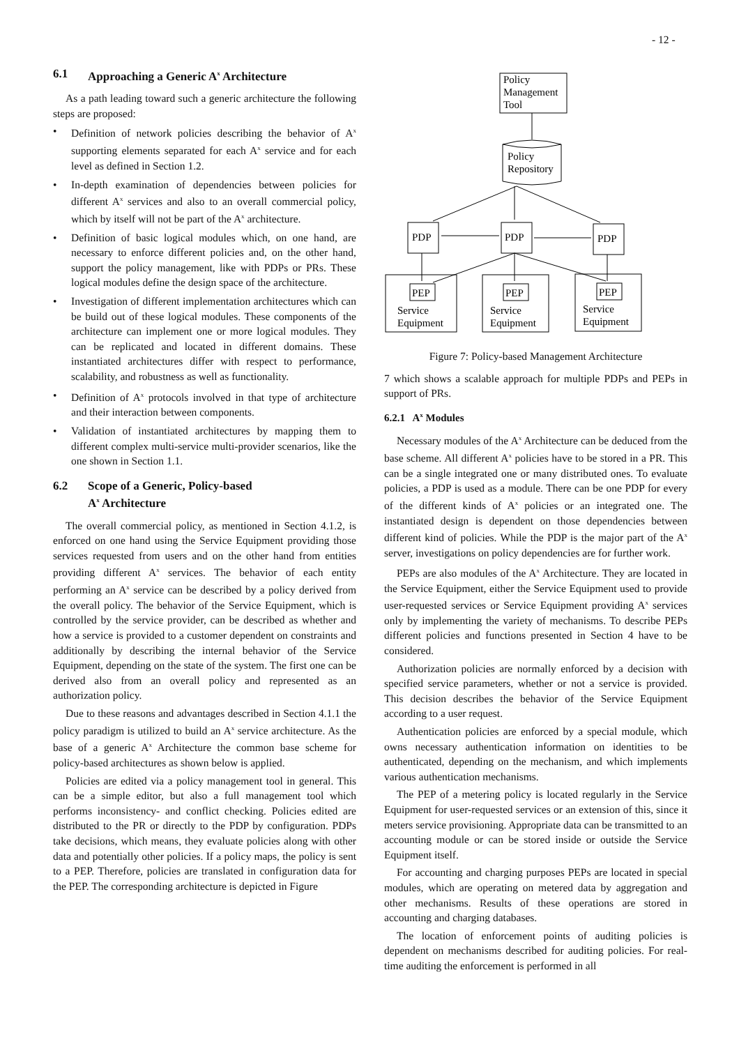- 12 -
6.1 Approaching a Generic A<sup>x</sup> Architecture
As a path leading toward such a generic architecture the following steps are proposed:
• Definition of network policies describing the behavior of A<sup>x</sup> supporting elements separated for each A<sup>x</sup> service and for each level as defined in Section 1.2.
• In-depth examination of dependencies between policies for different A<sup>x</sup> services and also to an overall commercial policy, which by itself will not be part of the A<sup>x</sup> architecture.
• Definition of basic logical modules which, on one hand, are necessary to enforce different policies and, on the other hand, support the policy management, like with PDPs or PRs. These logical modules define the design space of the architecture.
• Investigation of different implementation architectures which can be build out of these logical modules. These components of the architecture can implement one or more logical modules. They can be replicated and located in different domains. These instantiated architectures differ with respect to performance, scalability, and robustness as well as functionality.
• Definition of A<sup>x</sup> protocols involved in that type of architecture and their interaction between components.
• Validation of instantiated architectures by mapping them to different complex multi-service multi-provider scenarios, like the one shown in Section 1.1.
6.2 Scope of a Generic, Policy-based
A<sup>x</sup> Architecture
The overall commercial policy, as mentioned in Section 4.1.2, is enforced on one hand using the Service Equipment providing those services requested from users and on the other hand from entities providing different A<sup>x</sup> services. The behavior of each entity performing an A<sup>x</sup> service can be described by a policy derived from the overall policy. The behavior of the Service Equipment, which is controlled by the service provider, can be described as whether and how a service is provided to a customer dependent on constraints and additionally by describing the internal behavior of the Service Equipment, depending on the state of the system. The first one can be derived also from an overall policy and represented as an authorization policy.
Due to these reasons and advantages described in Section 4.1.1 the policy paradigm is utilized to build an A<sup>x</sup> service architecture. As the base of a generic A<sup>x</sup> Architecture the common base scheme for policy-based architectures as shown below is applied.
Policies are edited via a policy management tool in general. This can be a simple editor, but also a full management tool which performs inconsistency- and conflict checking. Policies edited are distributed to the PR or directly to the PDP by configuration. PDPs take decisions, which means, they evaluate policies along with other data and potentially other policies. If a policy maps, the policy is sent to a PEP. Therefore, policies are translated in configuration data for the PEP. The corresponding architecture is depicted in Figure
Policy
Management
Tool
Policy
Repository
PDP
PDP
PDP
PEP
PEP
PEP
Service
Equipment
Service
Equipment
Service
Equipment
Figure 7: Policy-based Management Architecture
7 which shows a scalable approach for multiple PDPs and PEPs in support of PRs.
6.2.1 A<sup>x</sup> Modules
Necessary modules of the A<sup>x</sup> Architecture can be deduced from the base scheme. All different A<sup>x</sup> policies have to be stored in a PR. This can be a single integrated one or many distributed ones. To evaluate policies, a PDP is used as a module. There can be one PDP for every of the different kinds of A<sup>x</sup> policies or an integrated one. The instantiated design is dependent on those dependencies between different kind of policies. While the PDP is the major part of the A<sup>x</sup> server, investigations on policy dependencies are for further work.
PEPs are also modules of the A<sup>x</sup> Architecture. They are located in the Service Equipment, either the Service Equipment used to provide user-requested services or Service Equipment providing A<sup>x</sup> services only by implementing the variety of mechanisms. To describe PEPs different policies and functions presented in Section 4 have to be considered.
Authorization policies are normally enforced by a decision with specified service parameters, whether or not a service is provided. This decision describes the behavior of the Service Equipment according to a user request.
Authentication policies are enforced by a special module, which owns necessary authentication information on identities to be authenticated, depending on the mechanism, and which implements various authentication mechanisms.
The PEP of a metering policy is located regularly in the Service Equipment for user-requested services or an extension of this, since it meters service provisioning. Appropriate data can be transmitted to an accounting module or can be stored inside or outside the Service Equipment itself.
For accounting and charging purposes PEPs are located in special modules, which are operating on metered data by aggregation and other mechanisms. Results of these operations are stored in accounting and charging databases.
The location of enforcement points of auditing policies is dependent on mechanisms described for auditing policies. For real-time auditing the enforcement is performed in all